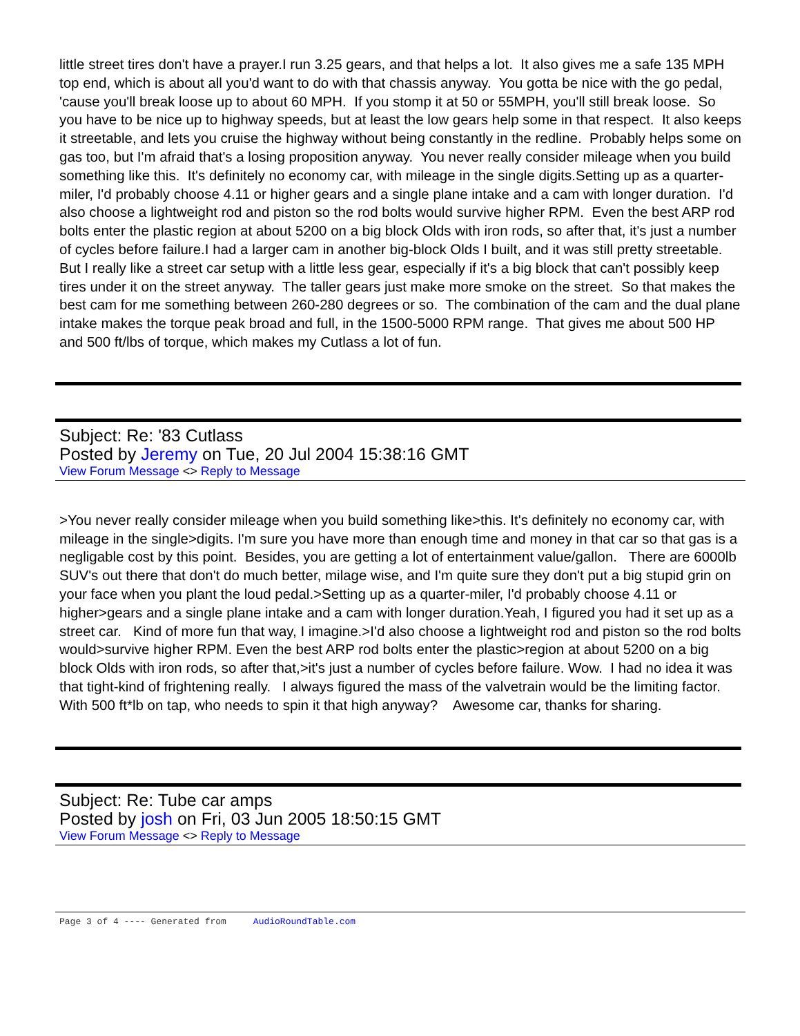little street tires don't have a prayer.I run 3.25 gears, and that helps a lot. It also gives me a safe 135 MPH top end, which is about all you'd want to do with that chassis anyway. You gotta be nice with the go pedal, 'cause you'll break loose up to about 60 MPH. If you stomp it at 50 or 55MPH, you'll still break loose. So you have to be nice up to highway speeds, but at least the low gears help some in that respect. It also keeps it streetable, and lets you cruise the highway without being constantly in the redline. Probably helps some on gas too, but I'm afraid that's a losing proposition anyway. You never really consider mileage when you build something like this. It's definitely no economy car, with mileage in the single digits.Setting up as a quarter-miler, I'd probably choose 4.11 or higher gears and a single plane intake and a cam with longer duration. I'd also choose a lightweight rod and piston so the rod bolts would survive higher RPM. Even the best ARP rod bolts enter the plastic region at about 5200 on a big block Olds with iron rods, so after that, it's just a number of cycles before failure.I had a larger cam in another big-block Olds I built, and it was still pretty streetable. But I really like a street car setup with a little less gear, especially if it's a big block that can't possibly keep tires under it on the street anyway. The taller gears just make more smoke on the street. So that makes the best cam for me something between 260-280 degrees or so. The combination of the cam and the dual plane intake makes the torque peak broad and full, in the 1500-5000 RPM range. That gives me about 500 HP and 500 ft/lbs of torque, which makes my Cutlass a lot of fun.
Subject: Re: '83 Cutlass
Posted by Jeremy on Tue, 20 Jul 2004 15:38:16 GMT
View Forum Message <> Reply to Message
>You never really consider mileage when you build something like>this. It's definitely no economy car, with mileage in the single>digits. I'm sure you have more than enough time and money in that car so that gas is a negligable cost by this point. Besides, you are getting a lot of entertainment value/gallon. There are 6000lb SUV's out there that don't do much better, milage wise, and I'm quite sure they don't put a big stupid grin on your face when you plant the loud pedal.>Setting up as a quarter-miler, I'd probably choose 4.11 or higher>gears and a single plane intake and a cam with longer duration.Yeah, I figured you had it set up as a street car. Kind of more fun that way, I imagine.>I'd also choose a lightweight rod and piston so the rod bolts would>survive higher RPM. Even the best ARP rod bolts enter the plastic>region at about 5200 on a big block Olds with iron rods, so after that,>it's just a number of cycles before failure. Wow. I had no idea it was that tight-kind of frightening really. I always figured the mass of the valvetrain would be the limiting factor. With 500 ft*lb on tap, who needs to spin it that high anyway? Awesome car, thanks for sharing.
Subject: Re: Tube car amps
Posted by josh on Fri, 03 Jun 2005 18:50:15 GMT
View Forum Message <> Reply to Message
Page 3 of 4 ---- Generated from AudioRoundTable.com